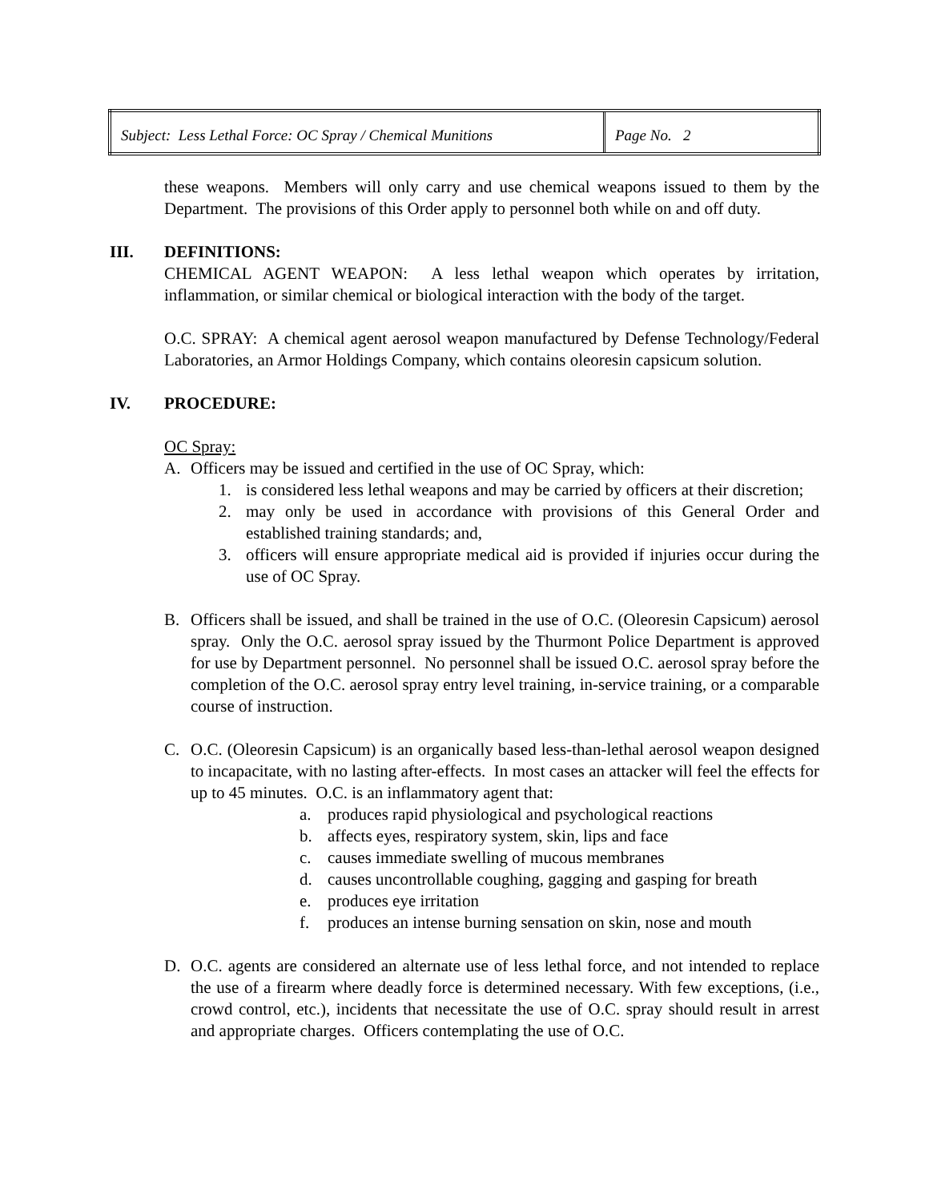| Subject: Less Lethal Force: OC Spray / Chemical Munitions | Page No. 2 |
these weapons. Members will only carry and use chemical weapons issued to them by the Department. The provisions of this Order apply to personnel both while on and off duty.
III. DEFINITIONS:
CHEMICAL AGENT WEAPON: A less lethal weapon which operates by irritation, inflammation, or similar chemical or biological interaction with the body of the target.
O.C. SPRAY: A chemical agent aerosol weapon manufactured by Defense Technology/Federal Laboratories, an Armor Holdings Company, which contains oleoresin capsicum solution.
IV. PROCEDURE:
OC Spray:
A. Officers may be issued and certified in the use of OC Spray, which:
1. is considered less lethal weapons and may be carried by officers at their discretion;
2. may only be used in accordance with provisions of this General Order and established training standards; and,
3. officers will ensure appropriate medical aid is provided if injuries occur during the use of OC Spray.
B. Officers shall be issued, and shall be trained in the use of O.C. (Oleoresin Capsicum) aerosol spray. Only the O.C. aerosol spray issued by the Thurmont Police Department is approved for use by Department personnel. No personnel shall be issued O.C. aerosol spray before the completion of the O.C. aerosol spray entry level training, in-service training, or a comparable course of instruction.
C. O.C. (Oleoresin Capsicum) is an organically based less-than-lethal aerosol weapon designed to incapacitate, with no lasting after-effects. In most cases an attacker will feel the effects for up to 45 minutes. O.C. is an inflammatory agent that:
a. produces rapid physiological and psychological reactions
b. affects eyes, respiratory system, skin, lips and face
c. causes immediate swelling of mucous membranes
d. causes uncontrollable coughing, gagging and gasping for breath
e. produces eye irritation
f. produces an intense burning sensation on skin, nose and mouth
D. O.C. agents are considered an alternate use of less lethal force, and not intended to replace the use of a firearm where deadly force is determined necessary. With few exceptions, (i.e., crowd control, etc.), incidents that necessitate the use of O.C. spray should result in arrest and appropriate charges. Officers contemplating the use of O.C.